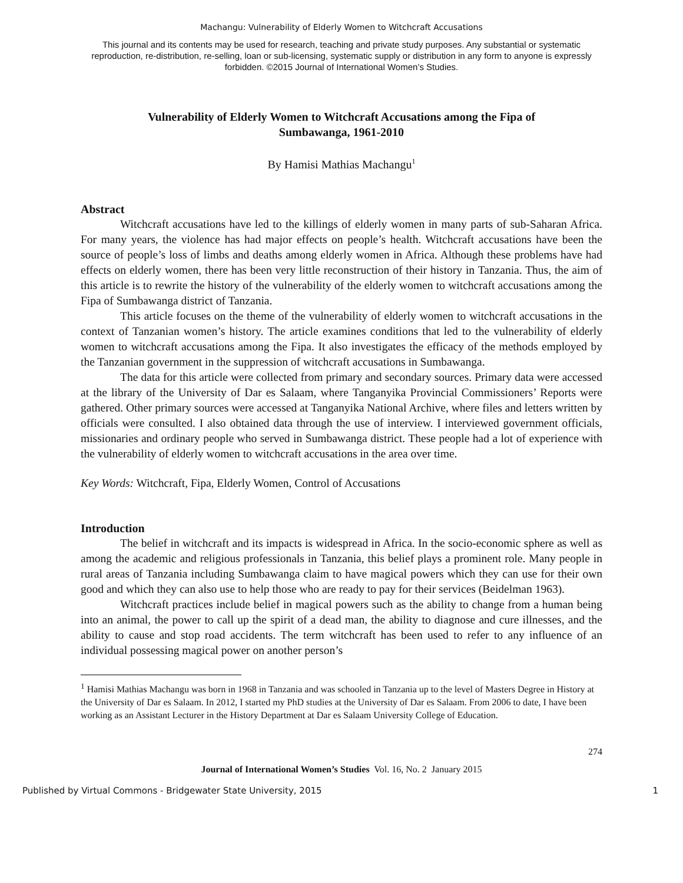Machangu: Vulnerability of Elderly Women to Witchcraft Accusations
This journal and its contents may be used for research, teaching and private study purposes. Any substantial or systematic reproduction, re-distribution, re-selling, loan or sub-licensing, systematic supply or distribution in any form to anyone is expressly forbidden. ©2015 Journal of International Women’s Studies.
Vulnerability of Elderly Women to Witchcraft Accusations among the Fipa of Sumbawanga, 1961-2010
By Hamisi Mathias Machangu<sup>1</sup>
Abstract
Witchcraft accusations have led to the killings of elderly women in many parts of sub-Saharan Africa. For many years, the violence has had major effects on people’s health. Witchcraft accusations have been the source of people’s loss of limbs and deaths among elderly women in Africa. Although these problems have had effects on elderly women, there has been very little reconstruction of their history in Tanzania. Thus, the aim of this article is to rewrite the history of the vulnerability of the elderly women to witchcraft accusations among the Fipa of Sumbawanga district of Tanzania.
This article focuses on the theme of the vulnerability of elderly women to witchcraft accusations in the context of Tanzanian women’s history. The article examines conditions that led to the vulnerability of elderly women to witchcraft accusations among the Fipa. It also investigates the efficacy of the methods employed by the Tanzanian government in the suppression of witchcraft accusations in Sumbawanga.
The data for this article were collected from primary and secondary sources. Primary data were accessed at the library of the University of Dar es Salaam, where Tanganyika Provincial Commissioners’ Reports were gathered. Other primary sources were accessed at Tanganyika National Archive, where files and letters written by officials were consulted. I also obtained data through the use of interview. I interviewed government officials, missionaries and ordinary people who served in Sumbawanga district. These people had a lot of experience with the vulnerability of elderly women to witchcraft accusations in the area over time.
Key Words: Witchcraft, Fipa, Elderly Women, Control of Accusations
Introduction
The belief in witchcraft and its impacts is widespread in Africa. In the socio-economic sphere as well as among the academic and religious professionals in Tanzania, this belief plays a prominent role. Many people in rural areas of Tanzania including Sumbawanga claim to have magical powers which they can use for their own good and which they can also use to help those who are ready to pay for their services (Beidelman 1963).
Witchcraft practices include belief in magical powers such as the ability to change from a human being into an animal, the power to call up the spirit of a dead man, the ability to diagnose and cure illnesses, and the ability to cause and stop road accidents. The term witchcraft has been used to refer to any influence of an individual possessing magical power on another person’s
<sup>1</sup> Hamisi Mathias Machangu was born in 1968 in Tanzania and was schooled in Tanzania up to the level of Masters Degree in History at the University of Dar es Salaam. In 2012, I started my PhD studies at the University of Dar es Salaam. From 2006 to date, I have been working as an Assistant Lecturer in the History Department at Dar es Salaam University College of Education.
274
Journal of International Women’s Studies Vol. 16, No. 2 January 2015
Published by Virtual Commons - Bridgewater State University, 2015 1